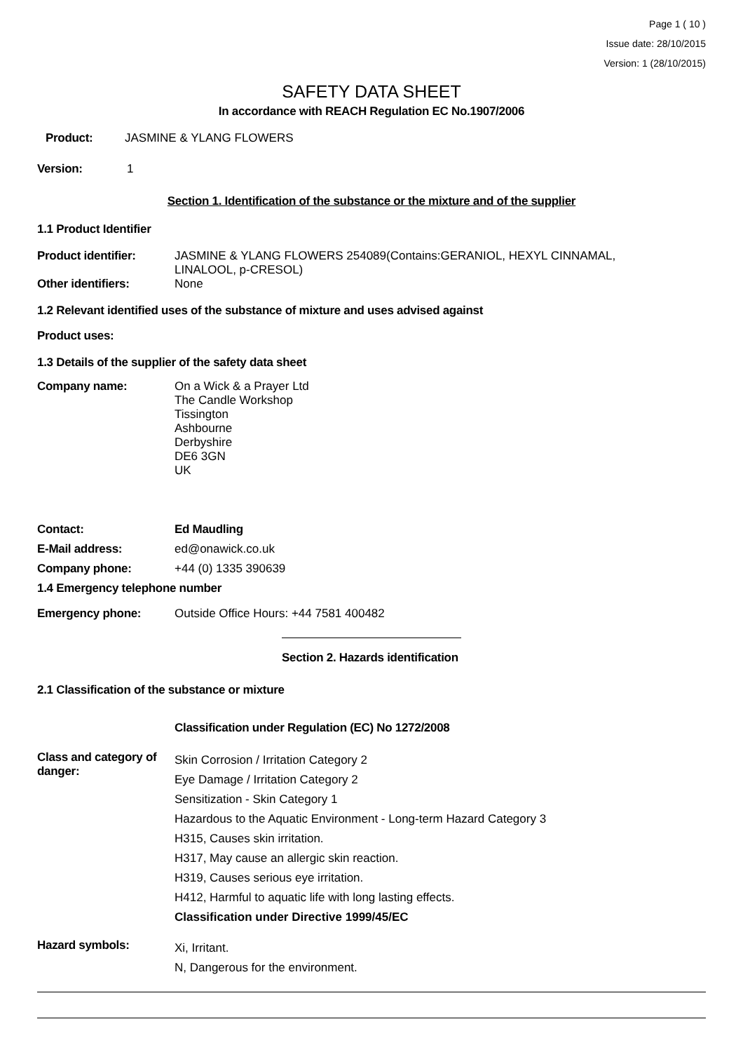Page 1 ( 10 )
Issue date: 28/10/2015
Version: 1 (28/10/2015)
SAFETY DATA SHEET
In accordance with REACH Regulation EC No.1907/2006
Product: JASMINE & YLANG FLOWERS
Version: 1
Section 1. Identification of the substance or the mixture and of the supplier
1.1 Product Identifier
Product identifier: JASMINE & YLANG FLOWERS 254089(Contains:GERANIOL, HEXYL CINNAMAL,
LINALOOL, p-CRESOL)
Other identifiers: None
1.2 Relevant identified uses of the substance of mixture and uses advised against
Product uses:
1.3 Details of the supplier of the safety data sheet
Company name: On a Wick & a Prayer Ltd
The Candle Workshop
Tissington
Ashbourne
Derbyshire
DE6 3GN
UK
Contact: Ed Maudling
E-Mail address: ed@onawick.co.uk
Company phone: +44 (0) 1335 390639
1.4 Emergency telephone number
Emergency phone: Outside Office Hours: +44 7581 400482
Section 2. Hazards identification
2.1 Classification of the substance or mixture
Classification under Regulation (EC) No 1272/2008
Class and category of danger: Skin Corrosion / Irritation Category 2
Eye Damage / Irritation Category 2
Sensitization - Skin Category 1
Hazardous to the Aquatic Environment - Long-term Hazard Category 3
H315, Causes skin irritation.
H317, May cause an allergic skin reaction.
H319, Causes serious eye irritation.
H412, Harmful to aquatic life with long lasting effects.
Classification under Directive 1999/45/EC
Hazard symbols: Xi, Irritant.
N, Dangerous for the environment.